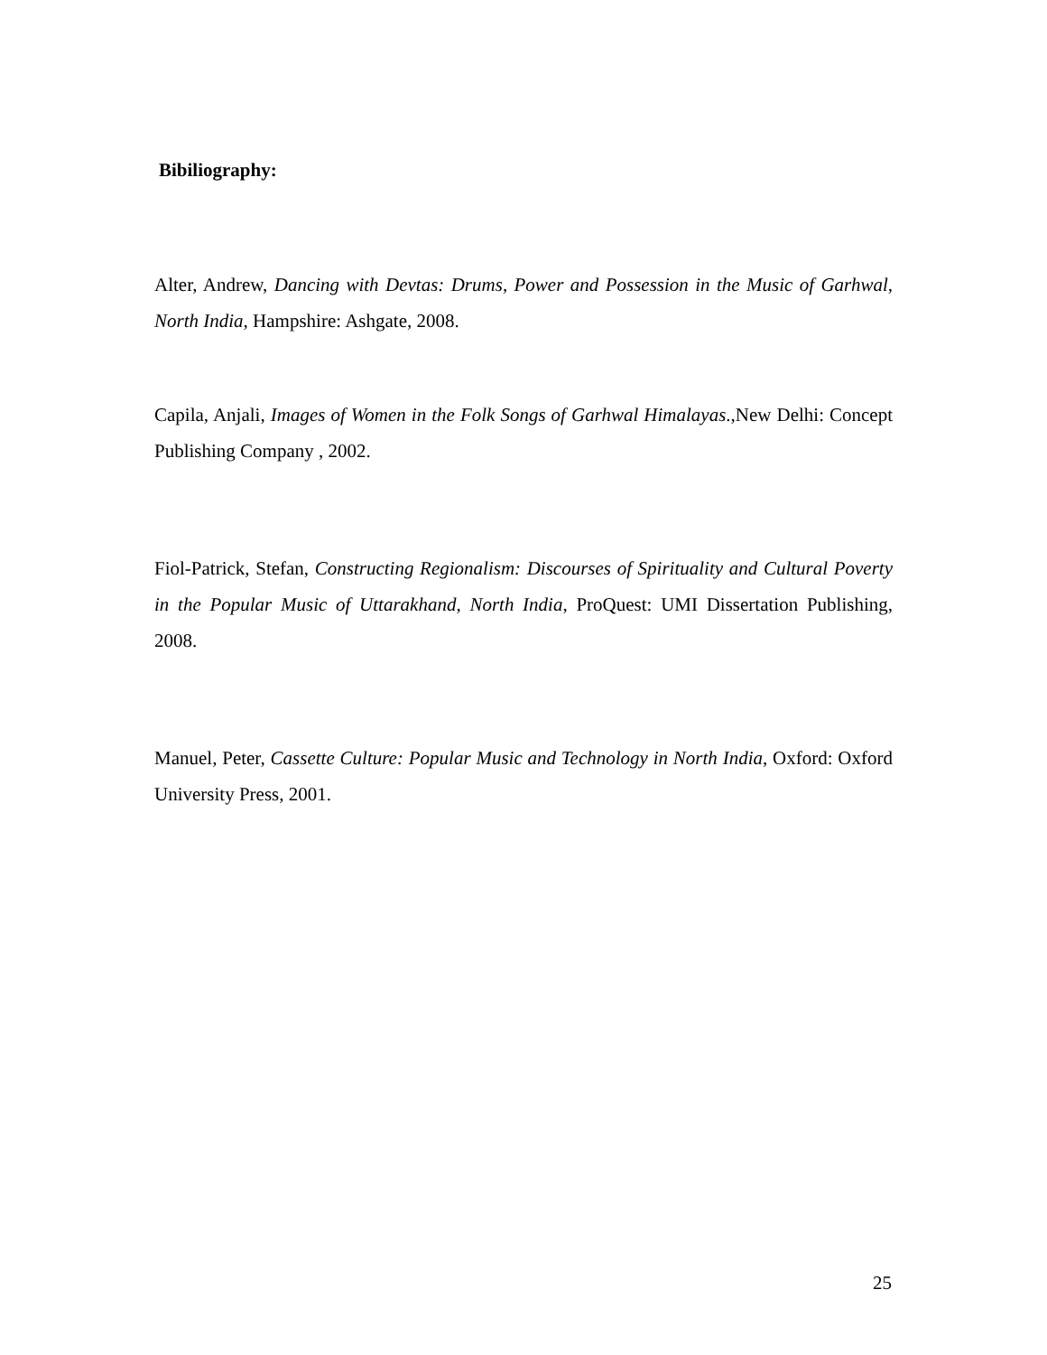Bibiliography:
Alter, Andrew, Dancing with Devtas: Drums, Power and Possession in the Music of Garhwal, North India, Hampshire: Ashgate, 2008.
Capila, Anjali, Images of Women in the Folk Songs of Garhwal Himalayas.,New Delhi: Concept Publishing Company , 2002.
Fiol-Patrick, Stefan, Constructing Regionalism: Discourses of Spirituality and Cultural Poverty in the Popular Music of Uttarakhand, North India, ProQuest: UMI Dissertation Publishing, 2008.
Manuel, Peter, Cassette Culture: Popular Music and Technology in North India, Oxford: Oxford University Press, 2001.
25